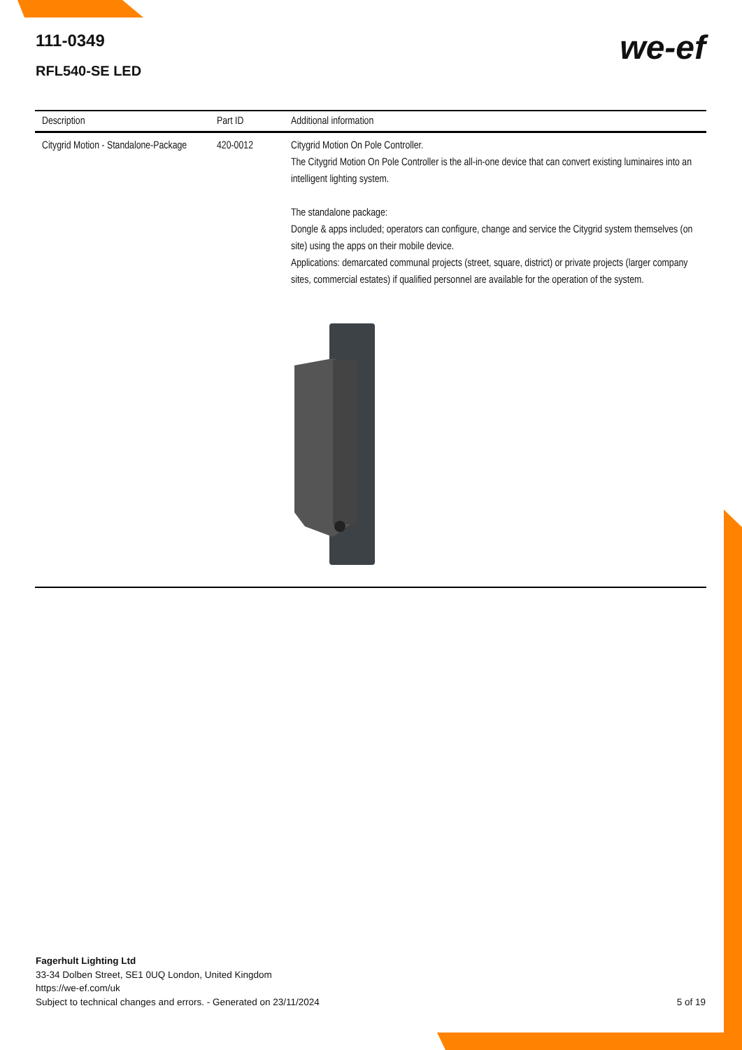111-0349
RFL540-SE LED
we-ef
| Description | Part ID | Additional information |
| --- | --- | --- |
| Citygrid Motion - Standalone-Package | 420-0012 | Citygrid Motion On Pole Controller. The Citygrid Motion On Pole Controller is the all-in-one device that can convert existing luminaires into an intelligent lighting system. The standalone package: Dongle & apps included; operators can configure, change and service the Citygrid system themselves (on site) using the apps on their mobile device. Applications: demarcated communal projects (street, square, district) or private projects (larger company sites, commercial estates) if qualified personnel are available for the operation of the system. |
Fagerhult Lighting Ltd
33-34 Dolben Street, SE1 0UQ London, United Kingdom
https://we-ef.com/uk
Subject to technical changes and errors. - Generated on 23/11/2024
5 of 19